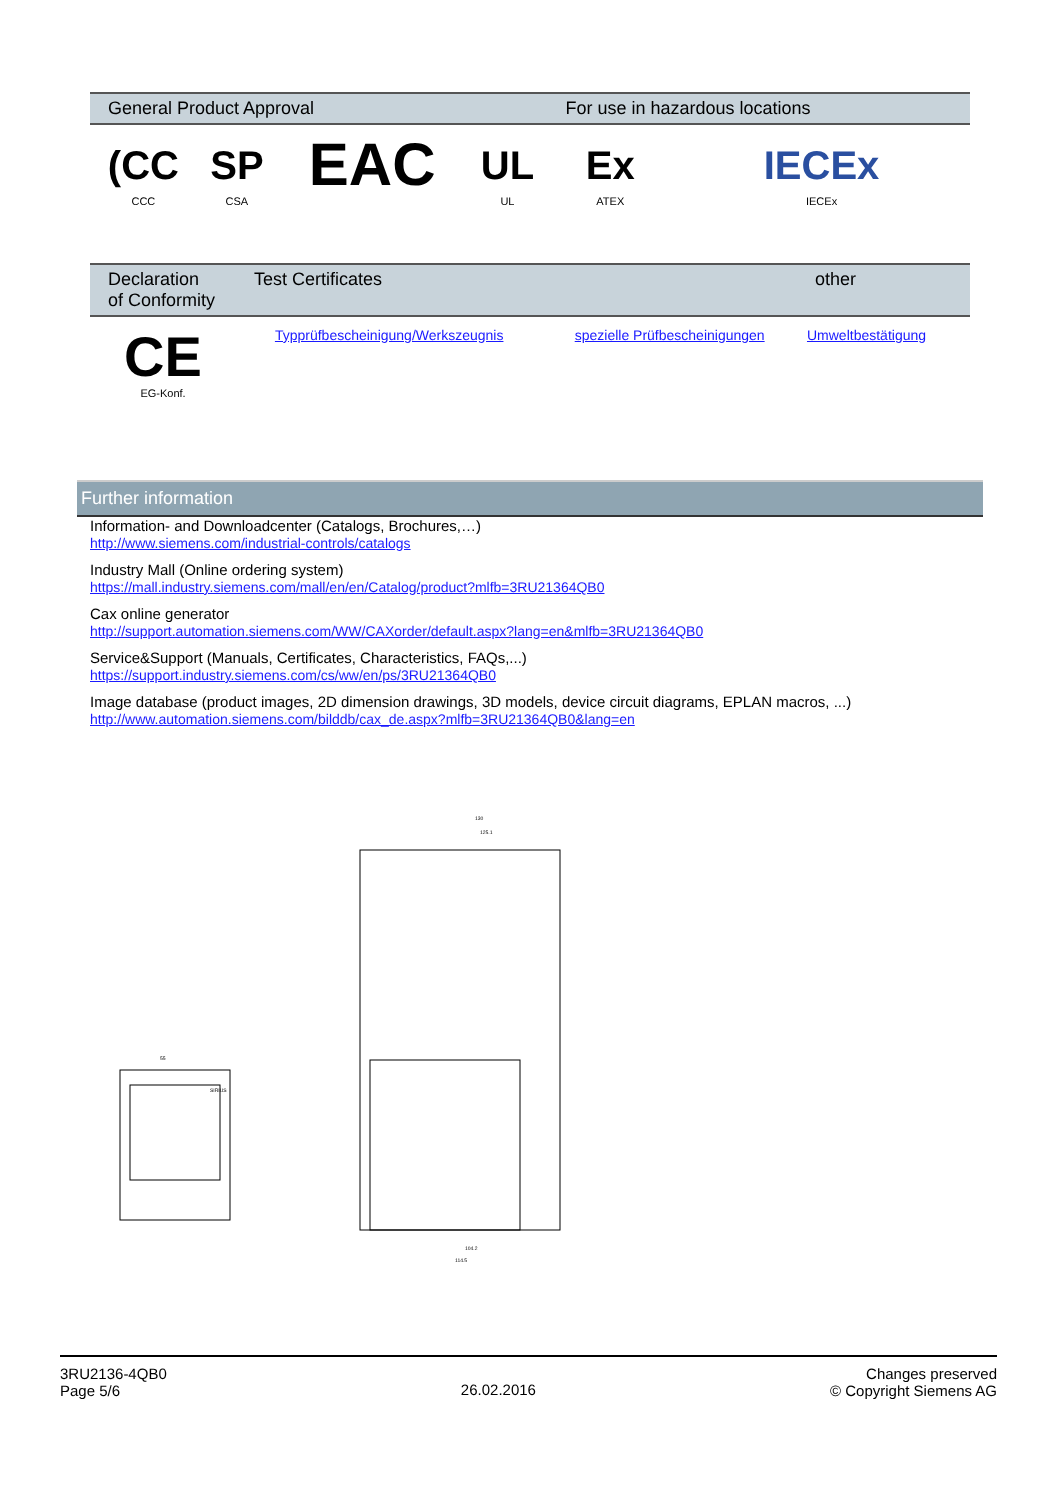| General Product Approval | | | | For use in hazardous locations | |
| --- | --- | --- | --- | --- | --- |
| (CC CCC | SP CSA | EAC | UL UL | Ex ATEX | IECEx IECEx |
| Declaration of Conformity | Test Certificates | | other |
| --- | --- | --- | --- |
| CE EG-Konf. | Typprüfbescheinigung/Werkszeugnis | spezielle Prüfbescheinigungen | Umweltbestätigung |
Further information
Information- and Downloadcenter (Catalogs, Brochures,…)
http://www.siemens.com/industrial-controls/catalogs
Industry Mall (Online ordering system)
https://mall.industry.siemens.com/mall/en/en/Catalog/product?mlfb=3RU21364QB0
Cax online generator
http://support.automation.siemens.com/WW/CAXorder/default.aspx?lang=en&mlfb=3RU21364QB0
Service&Support (Manuals, Certificates, Characteristics, FAQs,...)
https://support.industry.siemens.com/cs/ww/en/ps/3RU21364QB0
Image database (product images, 2D dimension drawings, 3D models, device circuit diagrams, EPLAN macros, ...)
http://www.automation.siemens.com/bilddb/cax_de.aspx?mlfb=3RU21364QB0&lang=en
55
SIRIUS
130
125.1
104.2
114.5
3RU2136-4QB0
Page 5/6
26.02.2016
Changes preserved
© Copyright Siemens AG